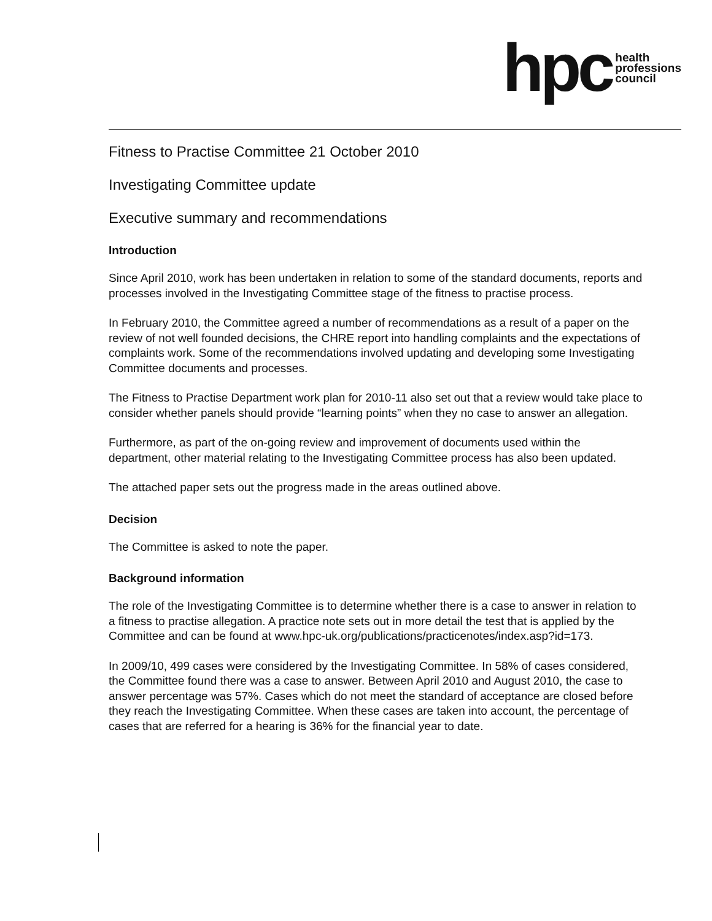hpc health
professions
council
Fitness to Practise Committee 21 October 2010
Investigating Committee update
Executive summary and recommendations
Introduction
Since April 2010, work has been undertaken in relation to some of the standard documents, reports and processes involved in the Investigating Committee stage of the fitness to practise process.
In February 2010, the Committee agreed a number of recommendations as a result of a paper on the review of not well founded decisions, the CHRE report into handling complaints and the expectations of complaints work. Some of the recommendations involved updating and developing some Investigating Committee documents and processes.
The Fitness to Practise Department work plan for 2010-11 also set out that a review would take place to consider whether panels should provide “learning points” when they no case to answer an allegation.
Furthermore, as part of the on-going review and improvement of documents used within the department, other material relating to the Investigating Committee process has also been updated.
The attached paper sets out the progress made in the areas outlined above.
Decision
The Committee is asked to note the paper.
Background information
The role of the Investigating Committee is to determine whether there is a case to answer in relation to a fitness to practise allegation. A practice note sets out in more detail the test that is applied by the Committee and can be found at www.hpc-uk.org/publications/practicenotes/index.asp?id=173.
In 2009/10, 499 cases were considered by the Investigating Committee. In 58% of cases considered, the Committee found there was a case to answer. Between April 2010 and August 2010, the case to answer percentage was 57%. Cases which do not meet the standard of acceptance are closed before they reach the Investigating Committee. When these cases are taken into account, the percentage of cases that are referred for a hearing is 36% for the financial year to date.